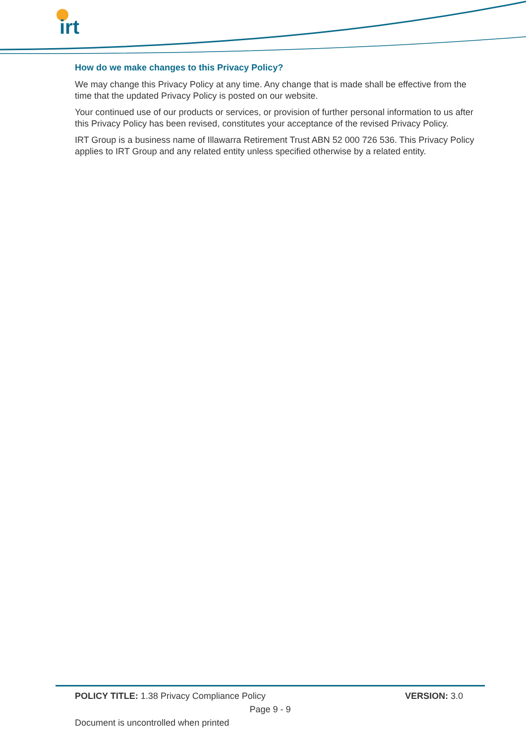irt
How do we make changes to this Privacy Policy?
We may change this Privacy Policy at any time. Any change that is made shall be effective from the time that the updated Privacy Policy is posted on our website.
Your continued use of our products or services, or provision of further personal information to us after this Privacy Policy has been revised, constitutes your acceptance of the revised Privacy Policy.
IRT Group is a business name of Illawarra Retirement Trust ABN 52 000 726 536. This Privacy Policy applies to IRT Group and any related entity unless specified otherwise by a related entity.
POLICY TITLE: 1.38 Privacy Compliance Policy VERSION: 3.0
Page 9 - 9
Document is uncontrolled when printed